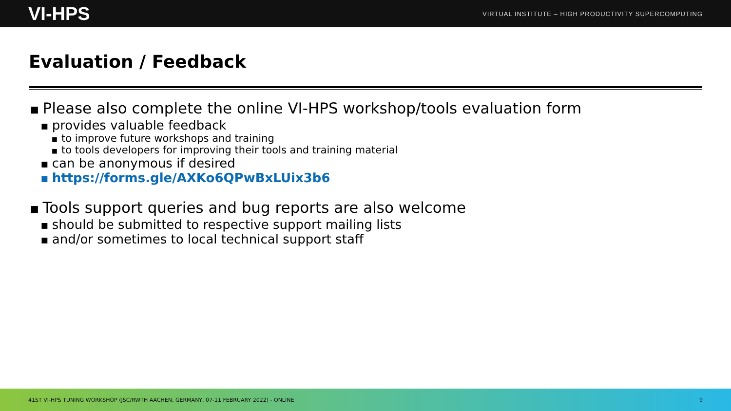VI-HPS
VIRTUAL INSTITUTE – HIGH PRODUCTIVITY SUPERCOMPUTING
Evaluation / Feedback
■ Please also complete the online VI-HPS workshop/tools evaluation form
■ provides valuable feedback
■ to improve future workshops and training
■ to tools developers for improving their tools and training material
■ can be anonymous if desired
■ https://forms.gle/AXKo6QPwBxLUix3b6
■ Tools support queries and bug reports are also welcome
■ should be submitted to respective support mailing lists
■ and/or sometimes to local technical support staff
41ST VI-HPS TUNING WORKSHOP (JSC/RWTH AACHEN, GERMANY, 07-11 FEBRUARY 2022) - ONLINE 9